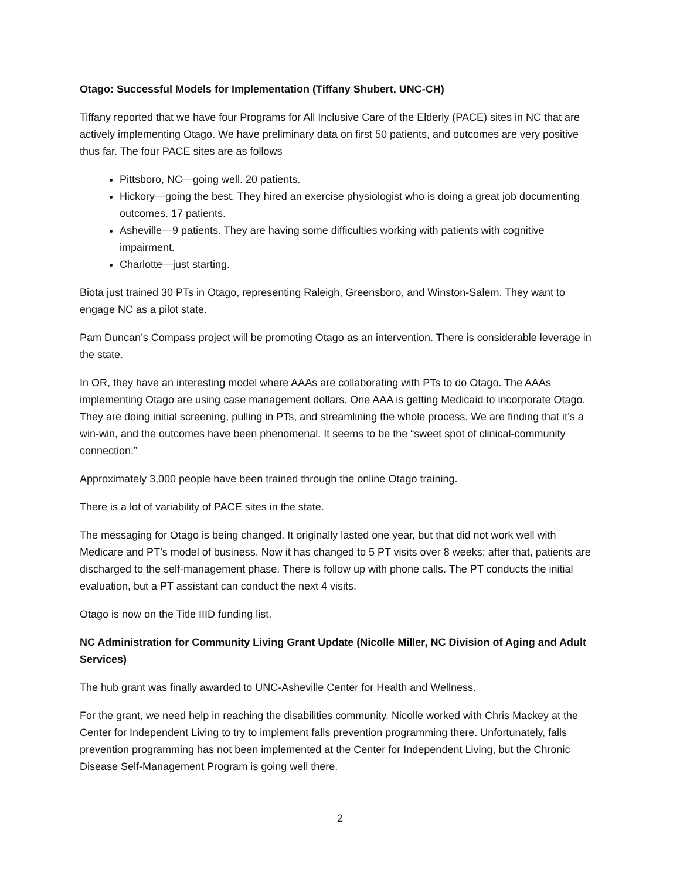Otago: Successful Models for Implementation (Tiffany Shubert, UNC-CH)
Tiffany reported that we have four Programs for All Inclusive Care of the Elderly (PACE) sites in NC that are actively implementing Otago. We have preliminary data on first 50 patients, and outcomes are very positive thus far. The four PACE sites are as follows
Pittsboro, NC—going well. 20 patients.
Hickory—going the best. They hired an exercise physiologist who is doing a great job documenting outcomes. 17 patients.
Asheville—9 patients. They are having some difficulties working with patients with cognitive impairment.
Charlotte—just starting.
Biota just trained 30 PTs in Otago, representing Raleigh, Greensboro, and Winston-Salem. They want to engage NC as a pilot state.
Pam Duncan’s Compass project will be promoting Otago as an intervention. There is considerable leverage in the state.
In OR, they have an interesting model where AAAs are collaborating with PTs to do Otago. The AAAs implementing Otago are using case management dollars. One AAA is getting Medicaid to incorporate Otago. They are doing initial screening, pulling in PTs, and streamlining the whole process. We are finding that it’s a win-win, and the outcomes have been phenomenal. It seems to be the “sweet spot of clinical-community connection.”
Approximately 3,000 people have been trained through the online Otago training.
There is a lot of variability of PACE sites in the state.
The messaging for Otago is being changed. It originally lasted one year, but that did not work well with Medicare and PT’s model of business. Now it has changed to 5 PT visits over 8 weeks; after that, patients are discharged to the self-management phase. There is follow up with phone calls. The PT conducts the initial evaluation, but a PT assistant can conduct the next 4 visits.
Otago is now on the Title IIID funding list.
NC Administration for Community Living Grant Update (Nicolle Miller, NC Division of Aging and Adult Services)
The hub grant was finally awarded to UNC-Asheville Center for Health and Wellness.
For the grant, we need help in reaching the disabilities community. Nicolle worked with Chris Mackey at the Center for Independent Living to try to implement falls prevention programming there. Unfortunately, falls prevention programming has not been implemented at the Center for Independent Living, but the Chronic Disease Self-Management Program is going well there.
2